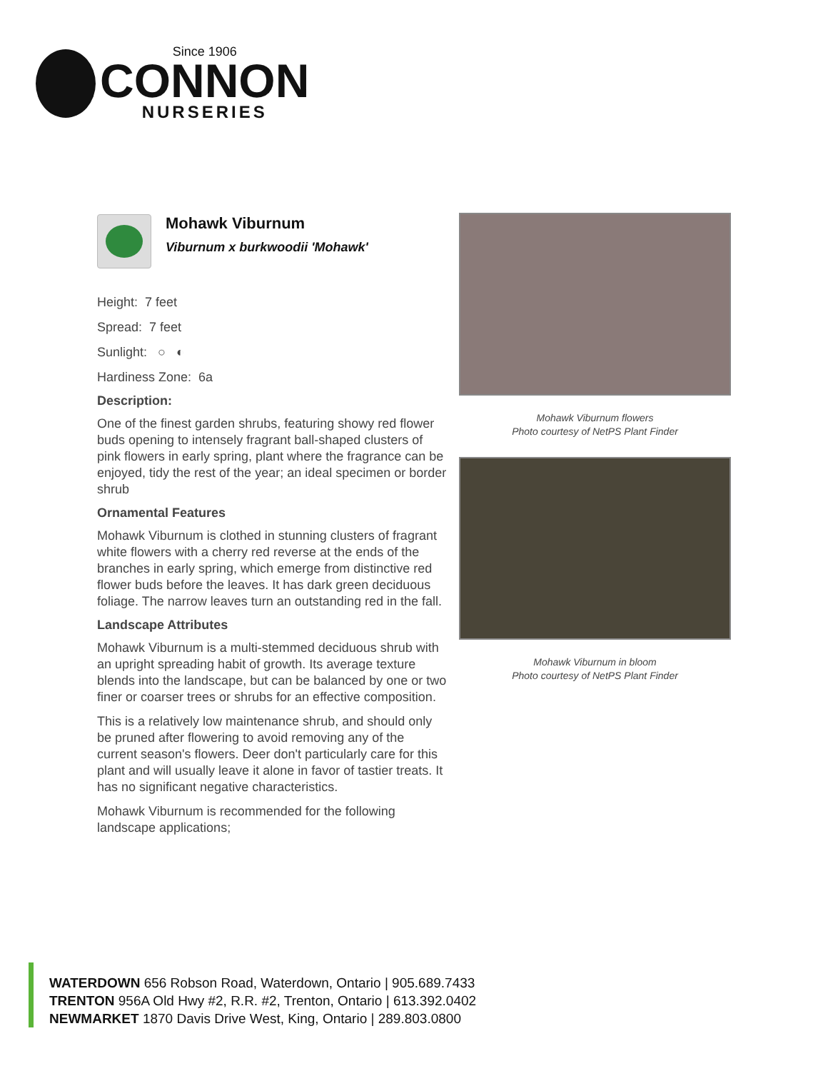Since 1906
CONNON
NURSERIES
Mohawk Viburnum
Viburnum x burkwoodii 'Mohawk'
Height: 7 feet
Spread: 7 feet
Sunlight: ○ ◐
Hardiness Zone: 6a
Description:
One of the finest garden shrubs, featuring showy red flower buds opening to intensely fragrant ball-shaped clusters of pink flowers in early spring, plant where the fragrance can be enjoyed, tidy the rest of the year; an ideal specimen or border shrub
Ornamental Features
Mohawk Viburnum is clothed in stunning clusters of fragrant white flowers with a cherry red reverse at the ends of the branches in early spring, which emerge from distinctive red flower buds before the leaves. It has dark green deciduous foliage. The narrow leaves turn an outstanding red in the fall.
Landscape Attributes
Mohawk Viburnum is a multi-stemmed deciduous shrub with an upright spreading habit of growth. Its average texture blends into the landscape, but can be balanced by one or two finer or coarser trees or shrubs for an effective composition.
This is a relatively low maintenance shrub, and should only be pruned after flowering to avoid removing any of the current season's flowers. Deer don't particularly care for this plant and will usually leave it alone in favor of tastier treats. It has no significant negative characteristics.
Mohawk Viburnum is recommended for the following landscape applications;
Mohawk Viburnum flowers
Photo courtesy of NetPS Plant Finder
Mohawk Viburnum in bloom
Photo courtesy of NetPS Plant Finder
WATERDOWN 656 Robson Road, Waterdown, Ontario | 905.689.7433
TRENTON 956A Old Hwy #2, R.R. #2, Trenton, Ontario | 613.392.0402
NEWMARKET 1870 Davis Drive West, King, Ontario | 289.803.0800